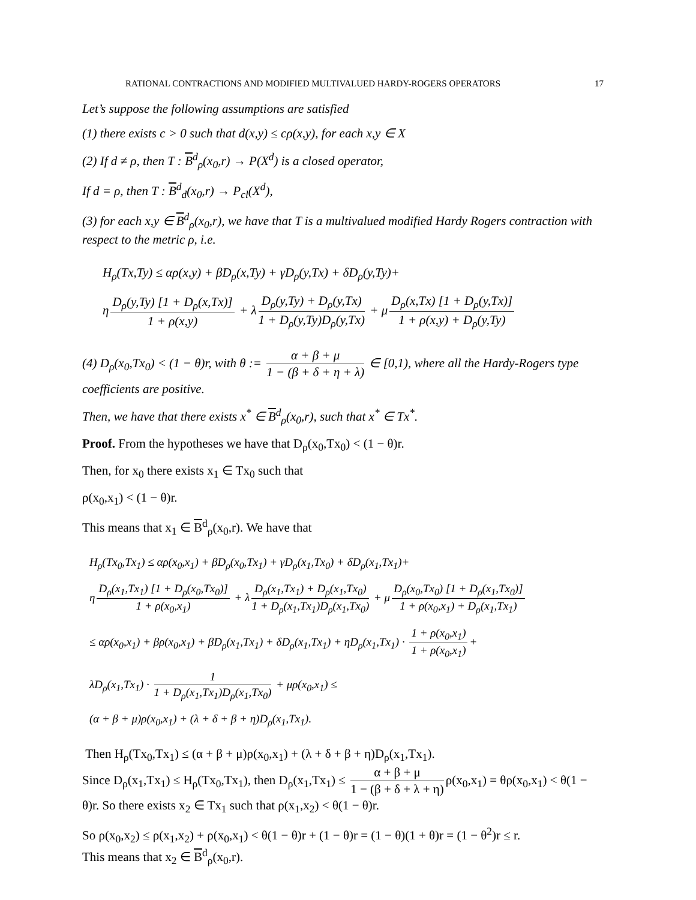RATIONAL CONTRACTIONS AND MODIFIED MULTIVALUED HARDY-ROGERS OPERATORS 17
Let’s suppose the following assumptions are satisfied
(1) there exists c > 0 such that d(x,y) ≤ cρ(x,y), for each x,y ∈ X
(2) If d ≠ ρ, then T : B<sup>d</sup><sub>ρ</sub>(x<sub>0</sub>,r) → P(X<sup>d</sup>) is a closed operator,
If d = ρ, then T : B<sup>d</sup><sub>d</sub>(x<sub>0</sub>,r) → P<sub>cl</sub>(X<sup>d</sup>),
(3) for each x,y ∈ B<sup>d</sup><sub>ρ</sub>(x<sub>0</sub>,r), we have that T is a multivalued modified Hardy Rogers contraction with respect to the metric ρ, i.e.
H<sub>ρ</sub>(Tx,Ty) ≤ αρ(x,y) + βD<sub>ρ</sub>(x,Ty) + γD<sub>ρ</sub>(y,Tx) + δD<sub>ρ</sub>(y,Ty)+
η D<sub>ρ</sub>(y,Ty) [1 + D<sub>ρ</sub>(x,Tx)] 1 + ρ(x,y) + λ D<sub>ρ</sub>(y,Ty) + D<sub>ρ</sub>(y,Tx) 1 + D<sub>ρ</sub>(y,Ty)D<sub>ρ</sub>(y,Tx) + μ D<sub>ρ</sub>(x,Tx) [1 + D<sub>ρ</sub>(y,Tx)] 1 + ρ(x,y) + D<sub>ρ</sub>(y,Ty)
(4) D<sub>ρ</sub>(x<sub>0</sub>,Tx<sub>0</sub>) < (1 − θ)r, with θ := α + β + μ 1 − (β + δ + η + λ) ∈ [0,1), where all the Hardy-Rogers type coefficients are positive.
Then, we have that there exists x<sup>*</sup> ∈ B<sup>d</sup><sub>ρ</sub>(x<sub>0</sub>,r), such that x<sup>*</sup> ∈ Tx<sup>*</sup>.
Proof. From the hypotheses we have that D<sub>ρ</sub>(x<sub>0</sub>,Tx<sub>0</sub>) < (1 − θ)r.
Then, for x<sub>0</sub> there exists x<sub>1</sub> ∈ Tx<sub>0</sub> such that
ρ(x<sub>0</sub>,x<sub>1</sub>) < (1 − θ)r.
This means that x<sub>1</sub> ∈ B<sup>d</sup><sub>ρ</sub>(x<sub>0</sub>,r). We have that
H<sub>ρ</sub>(Tx<sub>0</sub>,Tx<sub>1</sub>) ≤ αρ(x<sub>0</sub>,x<sub>1</sub>) + βD<sub>ρ</sub>(x<sub>0</sub>,Tx<sub>1</sub>) + γD<sub>ρ</sub>(x<sub>1</sub>,Tx<sub>0</sub>) + δD<sub>ρ</sub>(x<sub>1</sub>,Tx<sub>1</sub>)+
η D<sub>ρ</sub>(x<sub>1</sub>,Tx<sub>1</sub>) [1 + D<sub>ρ</sub>(x<sub>0</sub>,Tx<sub>0</sub>)] 1 + ρ(x<sub>0</sub>,x<sub>1</sub>) + λ D<sub>ρ</sub>(x<sub>1</sub>,Tx<sub>1</sub>) + D<sub>ρ</sub>(x<sub>1</sub>,Tx<sub>0</sub>) 1 + D<sub>ρ</sub>(x<sub>1</sub>,Tx<sub>1</sub>)D<sub>ρ</sub>(x<sub>1</sub>,Tx<sub>0</sub>) + μ D<sub>ρ</sub>(x<sub>0</sub>,Tx<sub>0</sub>) [1 + D<sub>ρ</sub>(x<sub>1</sub>,Tx<sub>0</sub>)] 1 + ρ(x<sub>0</sub>,x<sub>1</sub>) + D<sub>ρ</sub>(x<sub>1</sub>,Tx<sub>1</sub>)
≤ αρ(x<sub>0</sub>,x<sub>1</sub>) + βρ(x<sub>0</sub>,x<sub>1</sub>) + βD<sub>ρ</sub>(x<sub>1</sub>,Tx<sub>1</sub>) + δD<sub>ρ</sub>(x<sub>1</sub>,Tx<sub>1</sub>) + ηD<sub>ρ</sub>(x<sub>1</sub>,Tx<sub>1</sub>) · 1 + ρ(x<sub>0</sub>,x<sub>1</sub>) 1 + ρ(x<sub>0</sub>,x<sub>1</sub>) +
λD<sub>ρ</sub>(x<sub>1</sub>,Tx<sub>1</sub>) · 1 1 + D<sub>ρ</sub>(x<sub>1</sub>,Tx<sub>1</sub>)D<sub>ρ</sub>(x<sub>1</sub>,Tx<sub>0</sub>) + μρ(x<sub>0</sub>,x<sub>1</sub>) ≤
(α + β + μ)ρ(x<sub>0</sub>,x<sub>1</sub>) + (λ + δ + β + η)D<sub>ρ</sub>(x<sub>1</sub>,Tx<sub>1</sub>).
Then H<sub>ρ</sub>(Tx<sub>0</sub>,Tx<sub>1</sub>) ≤ (α + β + μ)ρ(x<sub>0</sub>,x<sub>1</sub>) + (λ + δ + β + η)D<sub>ρ</sub>(x<sub>1</sub>,Tx<sub>1</sub>).
Since D<sub>ρ</sub>(x<sub>1</sub>,Tx<sub>1</sub>) ≤ H<sub>ρ</sub>(Tx<sub>0</sub>,Tx<sub>1</sub>), then D<sub>ρ</sub>(x<sub>1</sub>,Tx<sub>1</sub>) ≤ α + β + μ 1 − (β + δ + λ + η) ρ(x<sub>0</sub>,x<sub>1</sub>) = θρ(x<sub>0</sub>,x<sub>1</sub>) < θ(1 − θ)r. So there exists x<sub>2</sub> ∈ Tx<sub>1</sub> such that ρ(x<sub>1</sub>,x<sub>2</sub>) < θ(1 − θ)r.
So ρ(x<sub>0</sub>,x<sub>2</sub>) ≤ ρ(x<sub>1</sub>,x<sub>2</sub>) + ρ(x<sub>0</sub>,x<sub>1</sub>) < θ(1 − θ)r + (1 − θ)r = (1 − θ)(1 + θ)r = (1 − θ<sup>2</sup>)r ≤ r.
This means that x<sub>2</sub> ∈ B<sup>d</sup><sub>ρ</sub>(x<sub>0</sub>,r).